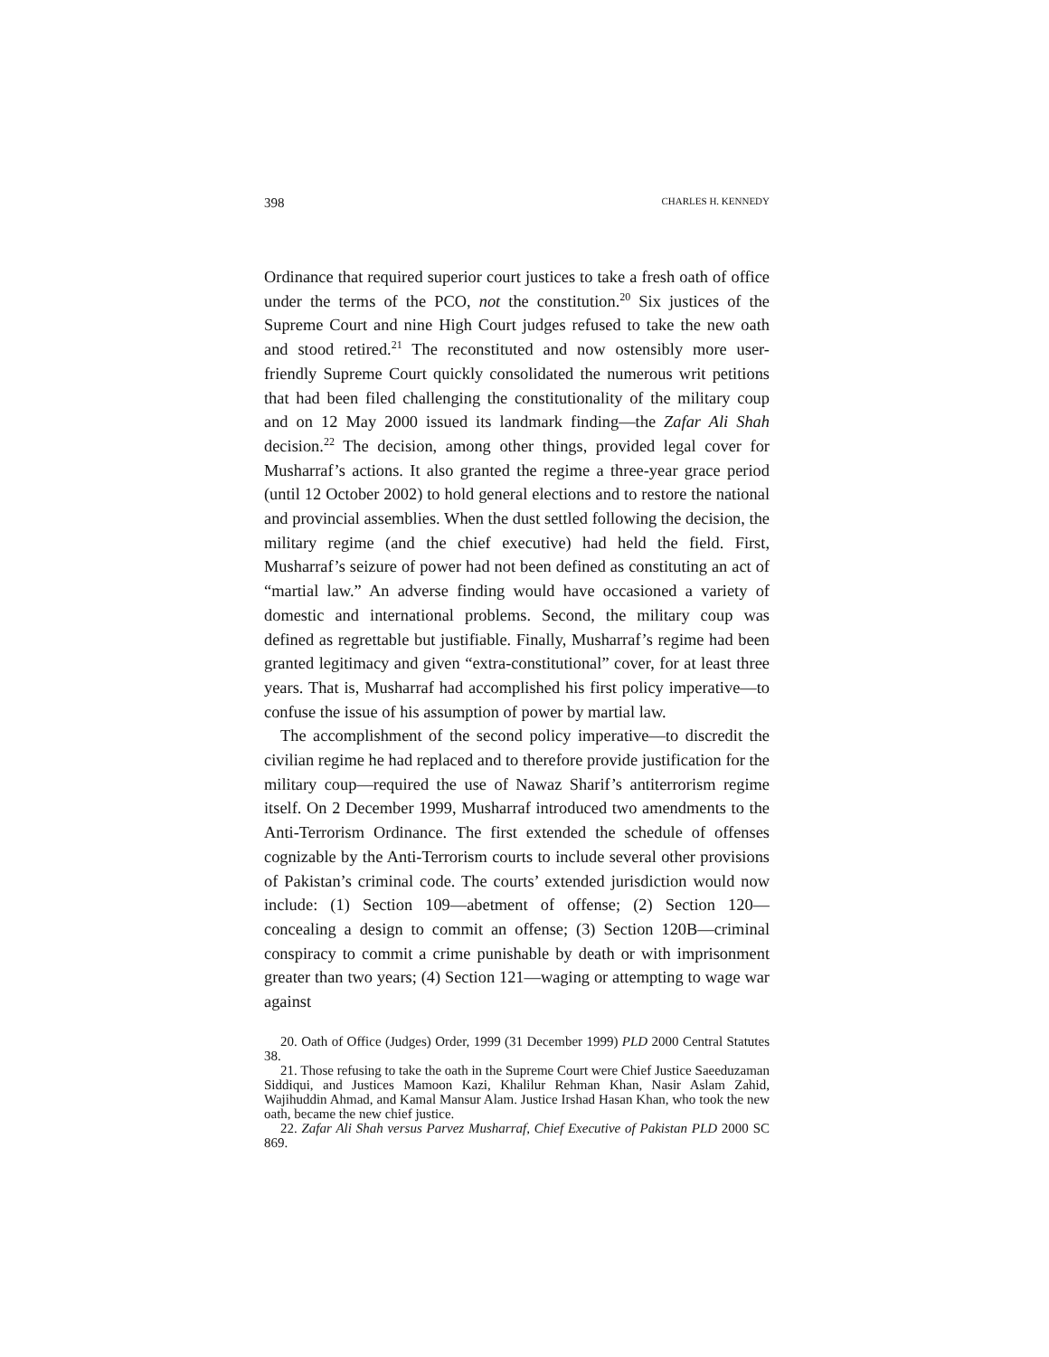398 CHARLES H. KENNEDY
Ordinance that required superior court justices to take a fresh oath of office under the terms of the PCO, not the constitution.<sup>20</sup> Six justices of the Supreme Court and nine High Court judges refused to take the new oath and stood retired.<sup>21</sup> The reconstituted and now ostensibly more user-friendly Supreme Court quickly consolidated the numerous writ petitions that had been filed challenging the constitutionality of the military coup and on 12 May 2000 issued its landmark finding—the Zafar Ali Shah decision.<sup>22</sup> The decision, among other things, provided legal cover for Musharraf’s actions. It also granted the regime a three-year grace period (until 12 October 2002) to hold general elections and to restore the national and provincial assemblies. When the dust settled following the decision, the military regime (and the chief executive) had held the field. First, Musharraf’s seizure of power had not been defined as constituting an act of “martial law.” An adverse finding would have occasioned a variety of domestic and international problems. Second, the military coup was defined as regrettable but justifiable. Finally, Musharraf’s regime had been granted legitimacy and given “extra-constitutional” cover, for at least three years. That is, Musharraf had accomplished his first policy imperative—to confuse the issue of his assumption of power by martial law.
The accomplishment of the second policy imperative—to discredit the civilian regime he had replaced and to therefore provide justification for the military coup—required the use of Nawaz Sharif’s antiterrorism regime itself. On 2 December 1999, Musharraf introduced two amendments to the Anti-Terrorism Ordinance. The first extended the schedule of offenses cognizable by the Anti-Terrorism courts to include several other provisions of Pakistan’s criminal code. The courts’ extended jurisdiction would now include: (1) Section 109—abetment of offense; (2) Section 120—concealing a design to commit an offense; (3) Section 120B—criminal conspiracy to commit a crime punishable by death or with imprisonment greater than two years; (4) Section 121—waging or attempting to wage war against
20. Oath of Office (Judges) Order, 1999 (31 December 1999) PLD 2000 Central Statutes 38.
21. Those refusing to take the oath in the Supreme Court were Chief Justice Saeeduzaman Siddiqui, and Justices Mamoon Kazi, Khalilur Rehman Khan, Nasir Aslam Zahid, Wajihuddin Ahmad, and Kamal Mansur Alam. Justice Irshad Hasan Khan, who took the new oath, became the new chief justice.
22. Zafar Ali Shah versus Parvez Musharraf, Chief Executive of Pakistan PLD 2000 SC 869.